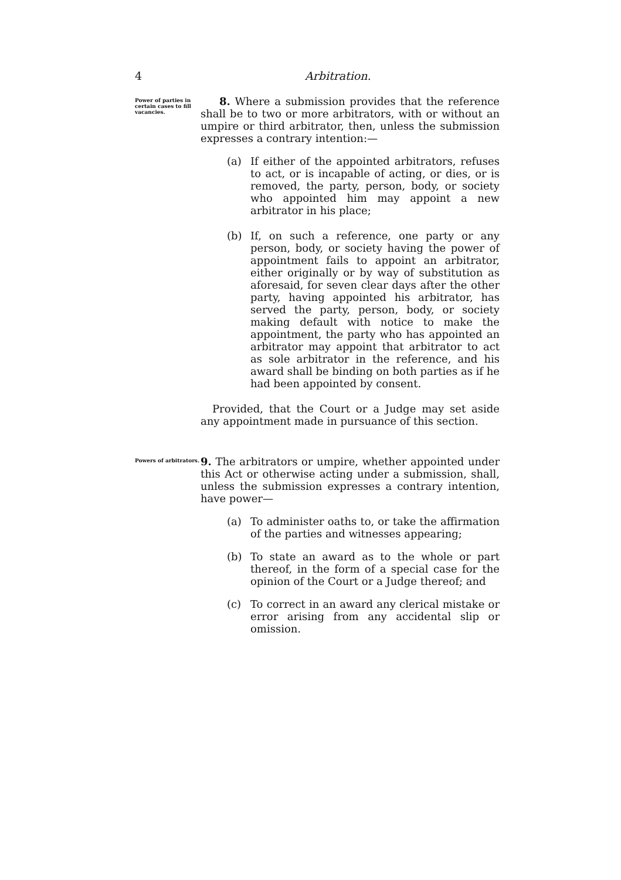4 Arbitration.
Power of parties in certain cases to fill vacancies.
8. Where a submission provides that the reference shall be to two or more arbitrators, with or without an umpire or third arbitrator, then, unless the submission expresses a contrary intention:—
(a) If either of the appointed arbitrators, refuses to act, or is incapable of acting, or dies, or is removed, the party, person, body, or society who appointed him may appoint a new arbitrator in his place;
(b) If, on such a reference, one party or any person, body, or society having the power of appointment fails to appoint an arbitrator, either originally or by way of substitution as aforesaid, for seven clear days after the other party, having appointed his arbitrator, has served the party, person, body, or society making default with notice to make the appointment, the party who has appointed an arbitrator may appoint that arbitrator to act as sole arbitrator in the reference, and his award shall be binding on both parties as if he had been appointed by consent.
Provided, that the Court or a Judge may set aside any appointment made in pursuance of this section.
Powers of arbitrators.
9. The arbitrators or umpire, whether appointed under this Act or otherwise acting under a submission, shall, unless the submission expresses a contrary intention, have power—
(a) To administer oaths to, or take the affirmation of the parties and witnesses appearing;
(b) To state an award as to the whole or part thereof, in the form of a special case for the opinion of the Court or a Judge thereof; and
(c) To correct in an award any clerical mistake or error arising from any accidental slip or omission.